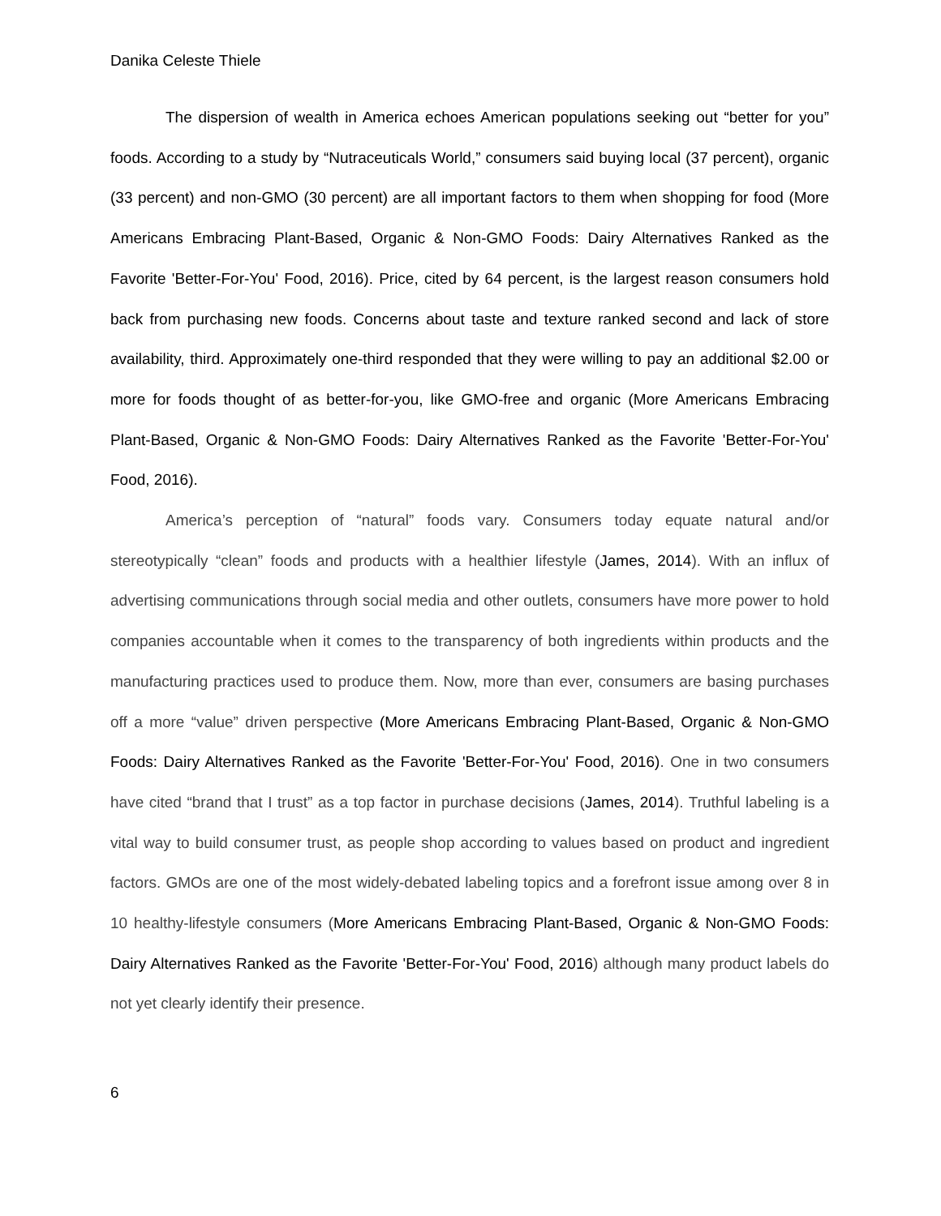Danika Celeste Thiele
The dispersion of wealth in America echoes American populations seeking out “better for you” foods. According to a study by “Nutraceuticals World,” consumers said buying local (37 percent), organic (33 percent) and non-GMO (30 percent) are all important factors to them when shopping for food (More Americans Embracing Plant-Based, Organic & Non-GMO Foods: Dairy Alternatives Ranked as the Favorite 'Better-For-You' Food, 2016). Price, cited by 64 percent, is the largest reason consumers hold back from purchasing new foods. Concerns about taste and texture ranked second and lack of store availability, third. Approximately one-third responded that they were willing to pay an additional $2.00 or more for foods thought of as better-for-you, like GMO-free and organic (More Americans Embracing Plant-Based, Organic & Non-GMO Foods: Dairy Alternatives Ranked as the Favorite 'Better-For-You' Food, 2016).
America’s perception of “natural” foods vary. Consumers today equate natural and/or stereotypically “clean” foods and products with a healthier lifestyle (James, 2014). With an influx of advertising communications through social media and other outlets, consumers have more power to hold companies accountable when it comes to the transparency of both ingredients within products and the manufacturing practices used to produce them. Now, more than ever, consumers are basing purchases off a more “value” driven perspective (More Americans Embracing Plant-Based, Organic & Non-GMO Foods: Dairy Alternatives Ranked as the Favorite 'Better-For-You' Food, 2016). One in two consumers have cited “brand that I trust” as a top factor in purchase decisions (James, 2014). Truthful labeling is a vital way to build consumer trust, as people shop according to values based on product and ingredient factors. GMOs are one of the most widely-debated labeling topics and a forefront issue among over 8 in 10 healthy-lifestyle consumers (More Americans Embracing Plant-Based, Organic & Non-GMO Foods: Dairy Alternatives Ranked as the Favorite 'Better-For-You' Food, 2016) although many product labels do not yet clearly identify their presence.
6